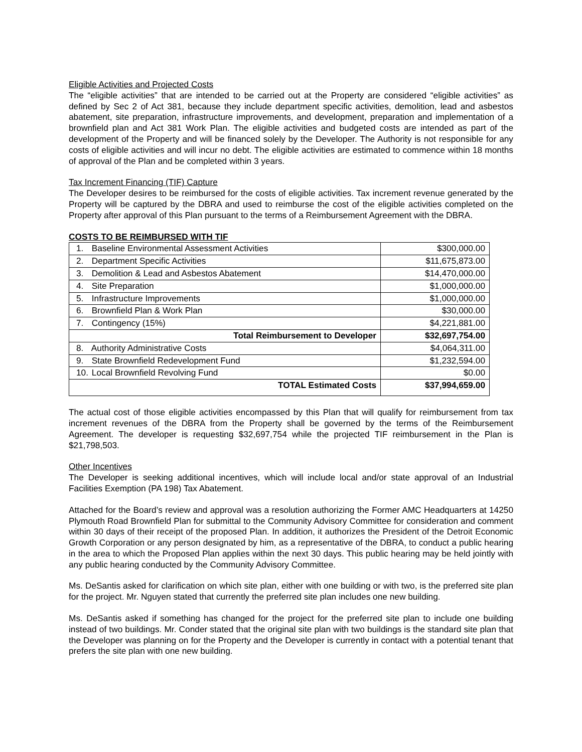Eligible Activities and Projected Costs
The “eligible activities” that are intended to be carried out at the Property are considered “eligible activities” as defined by Sec 2 of Act 381, because they include department specific activities, demolition, lead and asbestos abatement, site preparation, infrastructure improvements, and development, preparation and implementation of a brownfield plan and Act 381 Work Plan. The eligible activities and budgeted costs are intended as part of the development of the Property and will be financed solely by the Developer. The Authority is not responsible for any costs of eligible activities and will incur no debt. The eligible activities are estimated to commence within 18 months of approval of the Plan and be completed within 3 years.
Tax Increment Financing (TIF) Capture
The Developer desires to be reimbursed for the costs of eligible activities. Tax increment revenue generated by the Property will be captured by the DBRA and used to reimburse the cost of the eligible activities completed on the Property after approval of this Plan pursuant to the terms of a Reimbursement Agreement with the DBRA.
COSTS TO BE REIMBURSED WITH TIF
| 1. Baseline Environmental Assessment Activities | $300,000.00 |
| 2. Department Specific Activities | $11,675,873.00 |
| 3. Demolition & Lead and Asbestos Abatement | $14,470,000.00 |
| 4. Site Preparation | $1,000,000.00 |
| 5. Infrastructure Improvements | $1,000,000.00 |
| 6. Brownfield Plan & Work Plan | $30,000.00 |
| 7. Contingency (15%) | $4,221,881.00 |
| Total Reimbursement to Developer | $32,697,754.00 |
| 8. Authority Administrative Costs | $4,064,311.00 |
| 9. State Brownfield Redevelopment Fund | $1,232,594.00 |
| 10. Local Brownfield Revolving Fund | $0.00 |
| TOTAL Estimated Costs | $37,994,659.00 |
The actual cost of those eligible activities encompassed by this Plan that will qualify for reimbursement from tax increment revenues of the DBRA from the Property shall be governed by the terms of the Reimbursement Agreement. The developer is requesting $32,697,754 while the projected TIF reimbursement in the Plan is $21,798,503.
Other Incentives
The Developer is seeking additional incentives, which will include local and/or state approval of an Industrial Facilities Exemption (PA 198) Tax Abatement.
Attached for the Board’s review and approval was a resolution authorizing the Former AMC Headquarters at 14250 Plymouth Road Brownfield Plan for submittal to the Community Advisory Committee for consideration and comment within 30 days of their receipt of the proposed Plan. In addition, it authorizes the President of the Detroit Economic Growth Corporation or any person designated by him, as a representative of the DBRA, to conduct a public hearing in the area to which the Proposed Plan applies within the next 30 days. This public hearing may be held jointly with any public hearing conducted by the Community Advisory Committee.
Ms. DeSantis asked for clarification on which site plan, either with one building or with two, is the preferred site plan for the project. Mr. Nguyen stated that currently the preferred site plan includes one new building.
Ms. DeSantis asked if something has changed for the project for the preferred site plan to include one building instead of two buildings. Mr. Conder stated that the original site plan with two buildings is the standard site plan that the Developer was planning on for the Property and the Developer is currently in contact with a potential tenant that prefers the site plan with one new building.